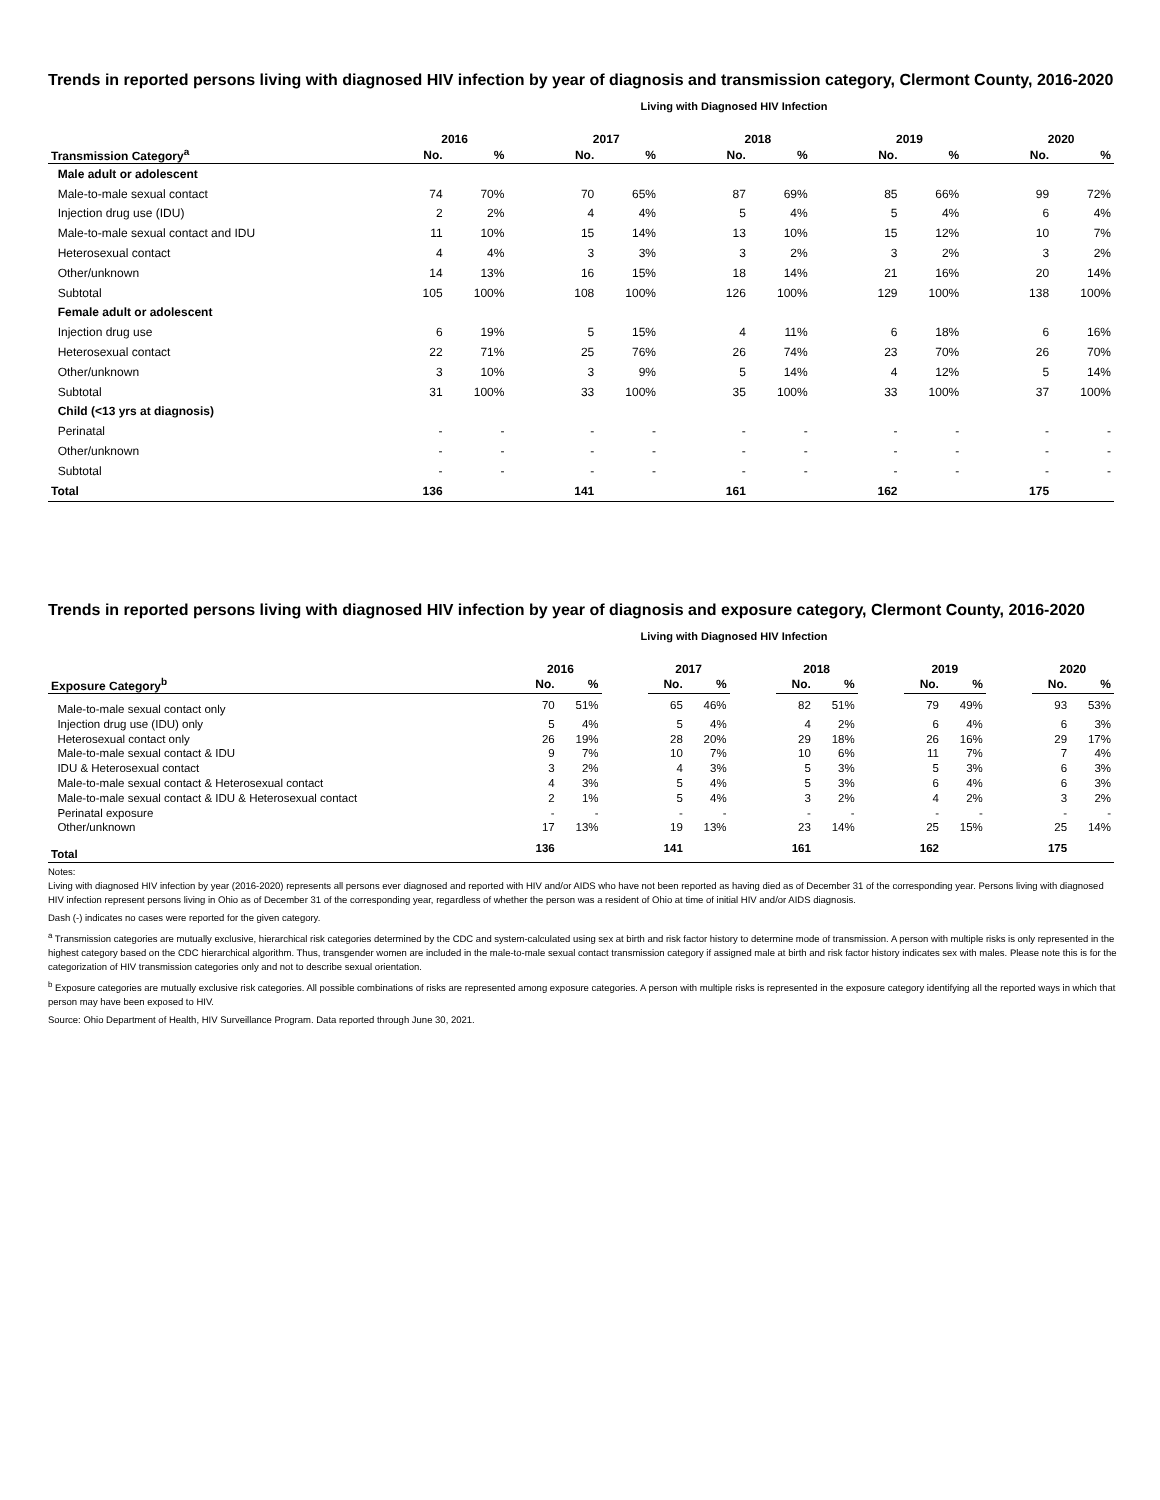Trends in reported persons living with diagnosed HIV infection by year of diagnosis and transmission category, Clermont County, 2016-2020
Living with Diagnosed HIV Infection
| | 2016 | | | 2017 | | | 2018 | | | 2019 | | | 2020 | |
| --- | --- | --- | --- | --- | --- | --- | --- | --- | --- | --- | --- | --- | --- | --- |
| Transmission Category<sup>a</sup> | No. | % | | No. | % | | No. | % | | No. | % | | No. | % |
| Male adult or adolescent | | | | | | | | | | | | | | |
| Male-to-male sexual contact | 74 | 70% | | 70 | 65% | | 87 | 69% | | 85 | 66% | | 99 | 72% |
| Injection drug use (IDU) | 2 | 2% | | 4 | 4% | | 5 | 4% | | 5 | 4% | | 6 | 4% |
| Male-to-male sexual contact and IDU | 11 | 10% | | 15 | 14% | | 13 | 10% | | 15 | 12% | | 10 | 7% |
| Heterosexual contact | 4 | 4% | | 3 | 3% | | 3 | 2% | | 3 | 2% | | 3 | 2% |
| Other/unknown | 14 | 13% | | 16 | 15% | | 18 | 14% | | 21 | 16% | | 20 | 14% |
| Subtotal | 105 | 100% | | 108 | 100% | | 126 | 100% | | 129 | 100% | | 138 | 100% |
| Female adult or adolescent | | | | | | | | | | | | | | |
| Injection drug use | 6 | 19% | | 5 | 15% | | 4 | 11% | | 6 | 18% | | 6 | 16% |
| Heterosexual contact | 22 | 71% | | 25 | 76% | | 26 | 74% | | 23 | 70% | | 26 | 70% |
| Other/unknown | 3 | 10% | | 3 | 9% | | 5 | 14% | | 4 | 12% | | 5 | 14% |
| Subtotal | 31 | 100% | | 33 | 100% | | 35 | 100% | | 33 | 100% | | 37 | 100% |
| Child (<13 yrs at diagnosis) | | | | | | | | | | | | | | |
| Perinatal | - | - | | - | - | | - | - | | - | - | | - | - |
| Other/unknown | - | - | | - | - | | - | - | | - | - | | - | - |
| Subtotal | - | - | | - | - | | - | - | | - | - | | - | - |
| Total | 136 | | | 141 | | | 161 | | | 162 | | | 175 | |
Trends in reported persons living with diagnosed HIV infection by year of diagnosis and exposure category, Clermont County, 2016-2020
Living with Diagnosed HIV Infection
| | 2016 | | | 2017 | | | 2018 | | | 2019 | | | 2020 | |
| --- | --- | --- | --- | --- | --- | --- | --- | --- | --- | --- | --- | --- | --- | --- |
| Exposure Category<sup>b</sup> | No. | % | | No. | % | | No. | % | | No. | % | | No. | % |
| Male-to-male sexual contact only | 70 | 51% | | 65 | 46% | | 82 | 51% | | 79 | 49% | | 93 | 53% |
| Injection drug use (IDU) only | 5 | 4% | | 5 | 4% | | 4 | 2% | | 6 | 4% | | 6 | 3% |
| Heterosexual contact only | 26 | 19% | | 28 | 20% | | 29 | 18% | | 26 | 16% | | 29 | 17% |
| Male-to-male sexual contact & IDU | 9 | 7% | | 10 | 7% | | 10 | 6% | | 11 | 7% | | 7 | 4% |
| IDU & Heterosexual contact | 3 | 2% | | 4 | 3% | | 5 | 3% | | 5 | 3% | | 6 | 3% |
| Male-to-male sexual contact & Heterosexual contact | 4 | 3% | | 5 | 4% | | 5 | 3% | | 6 | 4% | | 6 | 3% |
| Male-to-male sexual contact & IDU & Heterosexual contact | 2 | 1% | | 5 | 4% | | 3 | 2% | | 4 | 2% | | 3 | 2% |
| Perinatal exposure | - | - | | - | - | | - | - | | - | - | | - | - |
| Other/unknown | 17 | 13% | | 19 | 13% | | 23 | 14% | | 25 | 15% | | 25 | 14% |
| Total | 136 | | | 141 | | | 161 | | | 162 | | | 175 | |
Notes:
Living with diagnosed HIV infection by year (2016-2020) represents all persons ever diagnosed and reported with HIV and/or AIDS who have not been reported as having died as of December 31 of the corresponding year. Persons living with diagnosed HIV infection represent persons living in Ohio as of December 31 of the corresponding year, regardless of whether the person was a resident of Ohio at time of initial HIV and/or AIDS diagnosis.
Dash (-) indicates no cases were reported for the given category.
<sup>a</sup> Transmission categories are mutually exclusive, hierarchical risk categories determined by the CDC and system-calculated using sex at birth and risk factor history to determine mode of transmission. A person with multiple risks is only represented in the highest category based on the CDC hierarchical algorithm. Thus, transgender women are included in the male-to-male sexual contact transmission category if assigned male at birth and risk factor history indicates sex with males. Please note this is for the categorization of HIV transmission categories only and not to describe sexual orientation.
<sup>b</sup> Exposure categories are mutually exclusive risk categories. All possible combinations of risks are represented among exposure categories. A person with multiple risks is represented in the exposure category identifying all the reported ways in which that person may have been exposed to HIV.
Source: Ohio Department of Health, HIV Surveillance Program. Data reported through June 30, 2021.